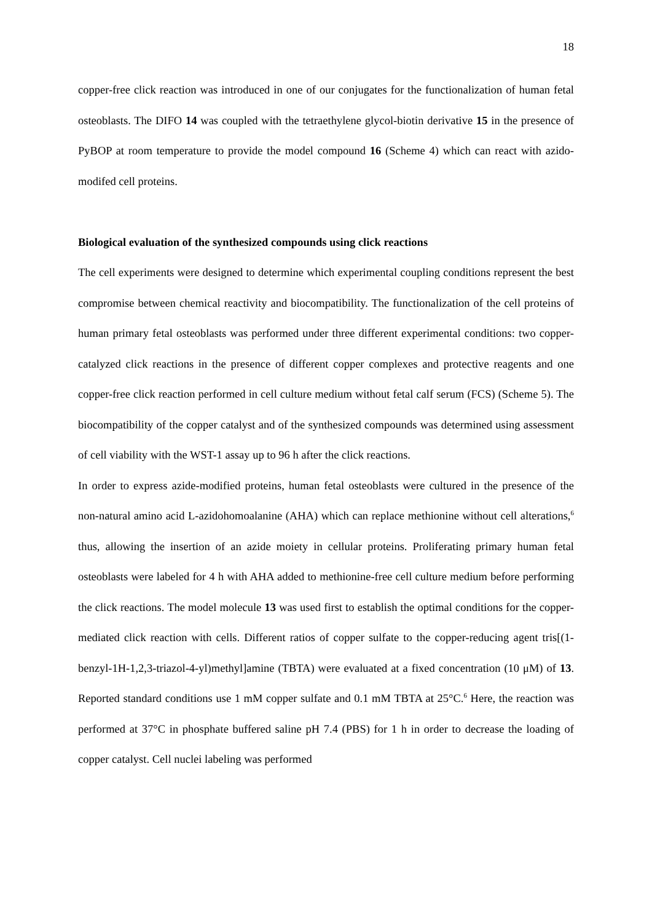18
copper-free click reaction was introduced in one of our conjugates for the functionalization of human fetal osteoblasts. The DIFO 14 was coupled with the tetraethylene glycol-biotin derivative 15 in the presence of PyBOP at room temperature to provide the model compound 16 (Scheme 4) which can react with azido-modifed cell proteins.
Biological evaluation of the synthesized compounds using click reactions
The cell experiments were designed to determine which experimental coupling conditions represent the best compromise between chemical reactivity and biocompatibility. The functionalization of the cell proteins of human primary fetal osteoblasts was performed under three different experimental conditions: two copper-catalyzed click reactions in the presence of different copper complexes and protective reagents and one copper-free click reaction performed in cell culture medium without fetal calf serum (FCS) (Scheme 5). The biocompatibility of the copper catalyst and of the synthesized compounds was determined using assessment of cell viability with the WST-1 assay up to 96 h after the click reactions.
In order to express azide-modified proteins, human fetal osteoblasts were cultured in the presence of the non-natural amino acid L-azidohomoalanine (AHA) which can replace methionine without cell alterations,<sup>6</sup> thus, allowing the insertion of an azide moiety in cellular proteins. Proliferating primary human fetal osteoblasts were labeled for 4 h with AHA added to methionine-free cell culture medium before performing the click reactions. The model molecule 13 was used first to establish the optimal conditions for the copper-mediated click reaction with cells. Different ratios of copper sulfate to the copper-reducing agent tris[(1-benzyl-1H-1,2,3-triazol-4-yl)methyl]amine (TBTA) were evaluated at a fixed concentration (10 μM) of 13. Reported standard conditions use 1 mM copper sulfate and 0.1 mM TBTA at 25°C.<sup>6</sup> Here, the reaction was performed at 37°C in phosphate buffered saline pH 7.4 (PBS) for 1 h in order to decrease the loading of copper catalyst. Cell nuclei labeling was performed